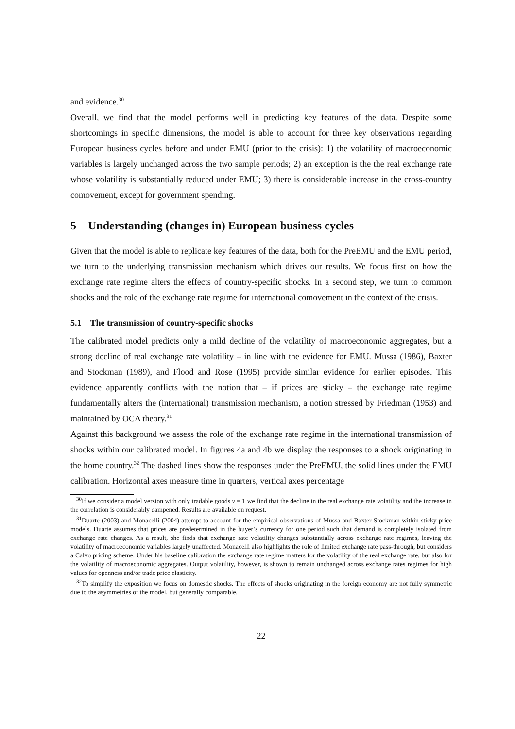and evidence.<sup>30</sup>
Overall, we find that the model performs well in predicting key features of the data. Despite some shortcomings in specific dimensions, the model is able to account for three key observations regarding European business cycles before and under EMU (prior to the crisis): 1) the volatility of macroeconomic variables is largely unchanged across the two sample periods; 2) an exception is the the real exchange rate whose volatility is substantially reduced under EMU; 3) there is considerable increase in the cross-country comovement, except for government spending.
5 Understanding (changes in) European business cycles
Given that the model is able to replicate key features of the data, both for the PreEMU and the EMU period, we turn to the underlying transmission mechanism which drives our results. We focus first on how the exchange rate regime alters the effects of country-specific shocks. In a second step, we turn to common shocks and the role of the exchange rate regime for international comovement in the context of the crisis.
5.1 The transmission of country-specific shocks
The calibrated model predicts only a mild decline of the volatility of macroeconomic aggregates, but a strong decline of real exchange rate volatility – in line with the evidence for EMU. Mussa (1986), Baxter and Stockman (1989), and Flood and Rose (1995) provide similar evidence for earlier episodes. This evidence apparently conflicts with the notion that – if prices are sticky – the exchange rate regime fundamentally alters the (international) transmission mechanism, a notion stressed by Friedman (1953) and maintained by OCA theory.<sup>31</sup>
Against this background we assess the role of the exchange rate regime in the international transmission of shocks within our calibrated model. In figures 4a and 4b we display the responses to a shock originating in the home country.<sup>32</sup> The dashed lines show the responses under the PreEMU, the solid lines under the EMU calibration. Horizontal axes measure time in quarters, vertical axes percentage
<sup>30</sup> If we consider a model version with only tradable goods ν = 1 we find that the decline in the real exchange rate volatility and the increase in the correlation is considerably dampened. Results are available on request.
<sup>31</sup> Duarte (2003) and Monacelli (2004) attempt to account for the empirical observations of Mussa and Baxter-Stockman within sticky price models. Duarte assumes that prices are predetermined in the buyer’s currency for one period such that demand is completely isolated from exchange rate changes. As a result, she finds that exchange rate volatility changes substantially across exchange rate regimes, leaving the volatility of macroeconomic variables largely unaffected. Monacelli also highlights the role of limited exchange rate pass-through, but considers a Calvo pricing scheme. Under his baseline calibration the exchange rate regime matters for the volatility of the real exchange rate, but also for the volatility of macroeconomic aggregates. Output volatility, however, is shown to remain unchanged across exchange rates regimes for high values for openness and/or trade price elasticity.
<sup>32</sup> To simplify the exposition we focus on domestic shocks. The effects of shocks originating in the foreign economy are not fully symmetric due to the asymmetries of the model, but generally comparable.
22